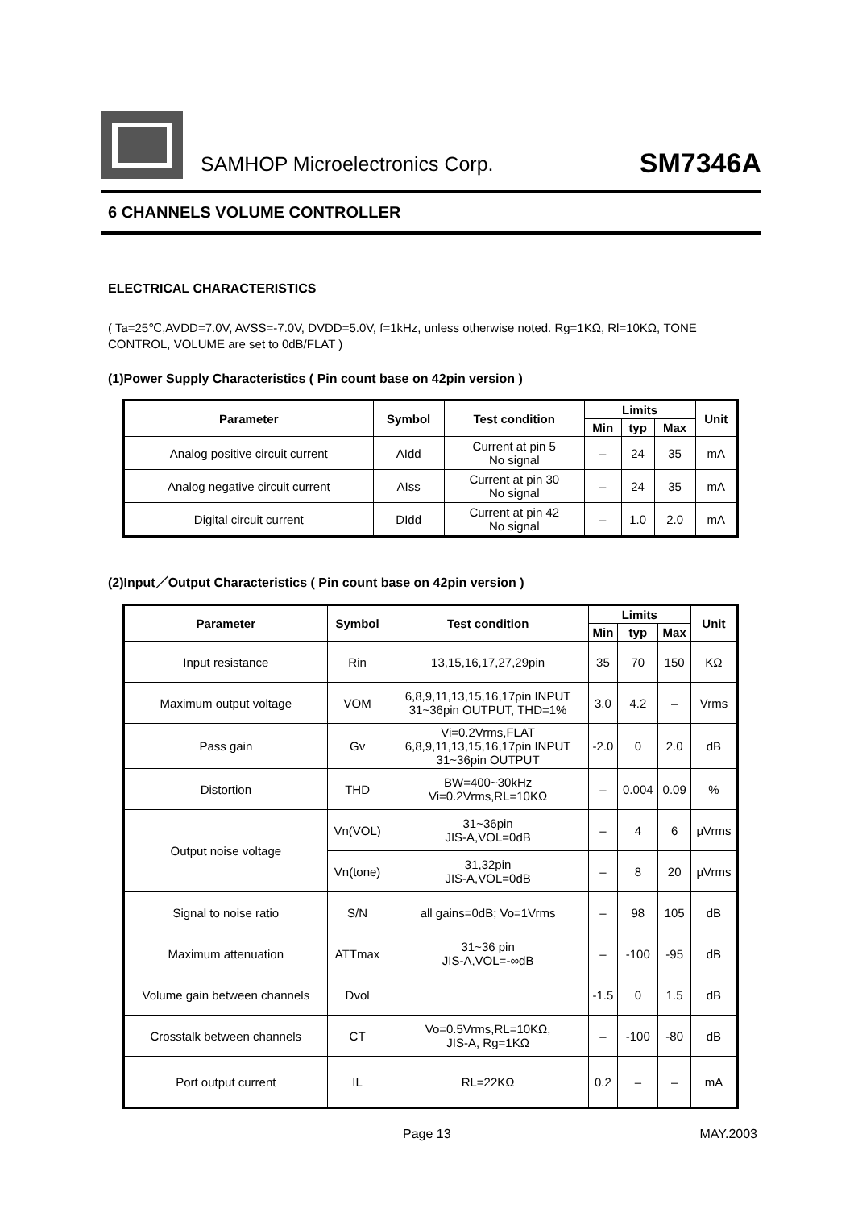SAMHOP Microelectronics Corp.
SM7346A
6 CHANNELS VOLUME CONTROLLER
ELECTRICAL CHARACTERISTICS
( Ta=25℃,AVDD=7.0V, AVSS=-7.0V, DVDD=5.0V, f=1kHz, unless otherwise noted. Rg=1KΩ, Rl=10KΩ, TONE CONTROL, VOLUME are set to 0dB/FLAT )
(1)Power Supply Characteristics ( Pin count base on 42pin version )
| Parameter | Symbol | Test condition | Limits | | | Unit |
| --- | --- | --- | --- | --- | --- | --- |
| | | | Min | typ | Max | |
| Analog positive circuit current | AIdd | Current at pin 5 No signal | – | 24 | 35 | mA |
| Analog negative circuit current | AIss | Current at pin 30 No signal | – | 24 | 35 | mA |
| Digital circuit current | DIdd | Current at pin 42 No signal | – | 1.0 | 2.0 | mA |
(2)Input／Output Characteristics ( Pin count base on 42pin version )
| Parameter | Symbol | Test condition | Limits | | | Unit |
| --- | --- | --- | --- | --- | --- | --- |
| | | | Min | typ | Max | |
| Input resistance | Rin | 13,15,16,17,27,29pin | 35 | 70 | 150 | KΩ |
| Maximum output voltage | VOM | 6,8,9,11,13,15,16,17pin INPUT 31~36pin OUTPUT, THD=1% | 3.0 | 4.2 | – | Vrms |
| Pass gain | Gv | Vi=0.2Vrms,FLAT 6,8,9,11,13,15,16,17pin INPUT 31~36pin OUTPUT | -2.0 | 0 | 2.0 | dB |
| Distortion | THD | BW=400~30kHz Vi=0.2Vrms,RL=10KΩ | – | 0.004 | 0.09 | % |
| Output noise voltage | Vn(VOL) | 31~36pin JIS-A,VOL=0dB | – | 4 | 6 | μVrms |
| | Vn(tone) | 31,32pin JIS-A,VOL=0dB | – | 8 | 20 | μVrms |
| Signal to noise ratio | S/N | all gains=0dB; Vo=1Vrms | – | 98 | 105 | dB |
| Maximum attenuation | ATTmax | 31~36 pin JIS-A,VOL=-∞dB | – | -100 | -95 | dB |
| Volume gain between channels | Dvol | | -1.5 | 0 | 1.5 | dB |
| Crosstalk between channels | CT | Vo=0.5Vrms,RL=10KΩ, JIS-A, Rg=1KΩ | – | -100 | -80 | dB |
| Port output current | IL | RL=22KΩ | 0.2 | – | – | mA |
Page 13 MAY.2003